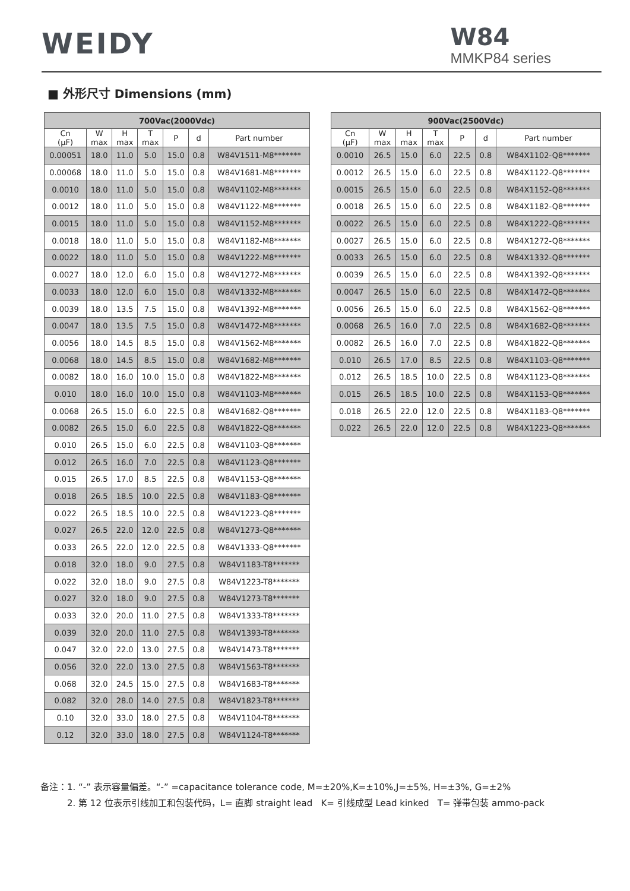WEIDY
W84
MMKP84 series
■ 外形尺寸 Dimensions (mm)
| 700Vac(2000Vdc) | | | | | | |
| --- | --- | --- | --- | --- | --- | --- |
| Cn (μF) | W max | H max | T max | P | d | Part number |
| 0.00051 | 18.0 | 11.0 | 5.0 | 15.0 | 0.8 | W84V1511-M8******* |
| 0.00068 | 18.0 | 11.0 | 5.0 | 15.0 | 0.8 | W84V1681-M8******* |
| 0.0010 | 18.0 | 11.0 | 5.0 | 15.0 | 0.8 | W84V1102-M8******* |
| 0.0012 | 18.0 | 11.0 | 5.0 | 15.0 | 0.8 | W84V1122-M8******* |
| 0.0015 | 18.0 | 11.0 | 5.0 | 15.0 | 0.8 | W84V1152-M8******* |
| 0.0018 | 18.0 | 11.0 | 5.0 | 15.0 | 0.8 | W84V1182-M8******* |
| 0.0022 | 18.0 | 11.0 | 5.0 | 15.0 | 0.8 | W84V1222-M8******* |
| 0.0027 | 18.0 | 12.0 | 6.0 | 15.0 | 0.8 | W84V1272-M8******* |
| 0.0033 | 18.0 | 12.0 | 6.0 | 15.0 | 0.8 | W84V1332-M8******* |
| 0.0039 | 18.0 | 13.5 | 7.5 | 15.0 | 0.8 | W84V1392-M8******* |
| 0.0047 | 18.0 | 13.5 | 7.5 | 15.0 | 0.8 | W84V1472-M8******* |
| 0.0056 | 18.0 | 14.5 | 8.5 | 15.0 | 0.8 | W84V1562-M8******* |
| 0.0068 | 18.0 | 14.5 | 8.5 | 15.0 | 0.8 | W84V1682-M8******* |
| 0.0082 | 18.0 | 16.0 | 10.0 | 15.0 | 0.8 | W84V1822-M8******* |
| 0.010 | 18.0 | 16.0 | 10.0 | 15.0 | 0.8 | W84V1103-M8******* |
| 0.0068 | 26.5 | 15.0 | 6.0 | 22.5 | 0.8 | W84V1682-Q8******* |
| 0.0082 | 26.5 | 15.0 | 6.0 | 22.5 | 0.8 | W84V1822-Q8******* |
| 0.010 | 26.5 | 15.0 | 6.0 | 22.5 | 0.8 | W84V1103-Q8******* |
| 0.012 | 26.5 | 16.0 | 7.0 | 22.5 | 0.8 | W84V1123-Q8******* |
| 0.015 | 26.5 | 17.0 | 8.5 | 22.5 | 0.8 | W84V1153-Q8******* |
| 0.018 | 26.5 | 18.5 | 10.0 | 22.5 | 0.8 | W84V1183-Q8******* |
| 0.022 | 26.5 | 18.5 | 10.0 | 22.5 | 0.8 | W84V1223-Q8******* |
| 0.027 | 26.5 | 22.0 | 12.0 | 22.5 | 0.8 | W84V1273-Q8******* |
| 0.033 | 26.5 | 22.0 | 12.0 | 22.5 | 0.8 | W84V1333-Q8******* |
| 0.018 | 32.0 | 18.0 | 9.0 | 27.5 | 0.8 | W84V1183-T8******* |
| 0.022 | 32.0 | 18.0 | 9.0 | 27.5 | 0.8 | W84V1223-T8******* |
| 0.027 | 32.0 | 18.0 | 9.0 | 27.5 | 0.8 | W84V1273-T8******* |
| 0.033 | 32.0 | 20.0 | 11.0 | 27.5 | 0.8 | W84V1333-T8******* |
| 0.039 | 32.0 | 20.0 | 11.0 | 27.5 | 0.8 | W84V1393-T8******* |
| 0.047 | 32.0 | 22.0 | 13.0 | 27.5 | 0.8 | W84V1473-T8******* |
| 0.056 | 32.0 | 22.0 | 13.0 | 27.5 | 0.8 | W84V1563-T8******* |
| 0.068 | 32.0 | 24.5 | 15.0 | 27.5 | 0.8 | W84V1683-T8******* |
| 0.082 | 32.0 | 28.0 | 14.0 | 27.5 | 0.8 | W84V1823-T8******* |
| 0.10 | 32.0 | 33.0 | 18.0 | 27.5 | 0.8 | W84V1104-T8******* |
| 0.12 | 32.0 | 33.0 | 18.0 | 27.5 | 0.8 | W84V1124-T8******* |
| 900Vac(2500Vdc) | | | | | | |
| --- | --- | --- | --- | --- | --- | --- |
| Cn (μF) | W max | H max | T max | P | d | Part number |
| 0.0010 | 26.5 | 15.0 | 6.0 | 22.5 | 0.8 | W84X1102-Q8******* |
| 0.0012 | 26.5 | 15.0 | 6.0 | 22.5 | 0.8 | W84X1122-Q8******* |
| 0.0015 | 26.5 | 15.0 | 6.0 | 22.5 | 0.8 | W84X1152-Q8******* |
| 0.0018 | 26.5 | 15.0 | 6.0 | 22.5 | 0.8 | W84X1182-Q8******* |
| 0.0022 | 26.5 | 15.0 | 6.0 | 22.5 | 0.8 | W84X1222-Q8******* |
| 0.0027 | 26.5 | 15.0 | 6.0 | 22.5 | 0.8 | W84X1272-Q8******* |
| 0.0033 | 26.5 | 15.0 | 6.0 | 22.5 | 0.8 | W84X1332-Q8******* |
| 0.0039 | 26.5 | 15.0 | 6.0 | 22.5 | 0.8 | W84X1392-Q8******* |
| 0.0047 | 26.5 | 15.0 | 6.0 | 22.5 | 0.8 | W84X1472-Q8******* |
| 0.0056 | 26.5 | 15.0 | 6.0 | 22.5 | 0.8 | W84X1562-Q8******* |
| 0.0068 | 26.5 | 16.0 | 7.0 | 22.5 | 0.8 | W84X1682-Q8******* |
| 0.0082 | 26.5 | 16.0 | 7.0 | 22.5 | 0.8 | W84X1822-Q8******* |
| 0.010 | 26.5 | 17.0 | 8.5 | 22.5 | 0.8 | W84X1103-Q8******* |
| 0.012 | 26.5 | 18.5 | 10.0 | 22.5 | 0.8 | W84X1123-Q8******* |
| 0.015 | 26.5 | 18.5 | 10.0 | 22.5 | 0.8 | W84X1153-Q8******* |
| 0.018 | 26.5 | 22.0 | 12.0 | 22.5 | 0.8 | W84X1183-Q8******* |
| 0.022 | 26.5 | 22.0 | 12.0 | 22.5 | 0.8 | W84X1223-Q8******* |
备注：1. “-” 表示容量偏差。“-” =capacitance tolerance code, M=±20%,K=±10%,J=±5%, H=±3%, G=±2%
2. 第 12 位表示引线加工和包装代码，L= 直脚 straight lead K= 引线成型 Lead kinked T= 弹带包装 ammo-pack